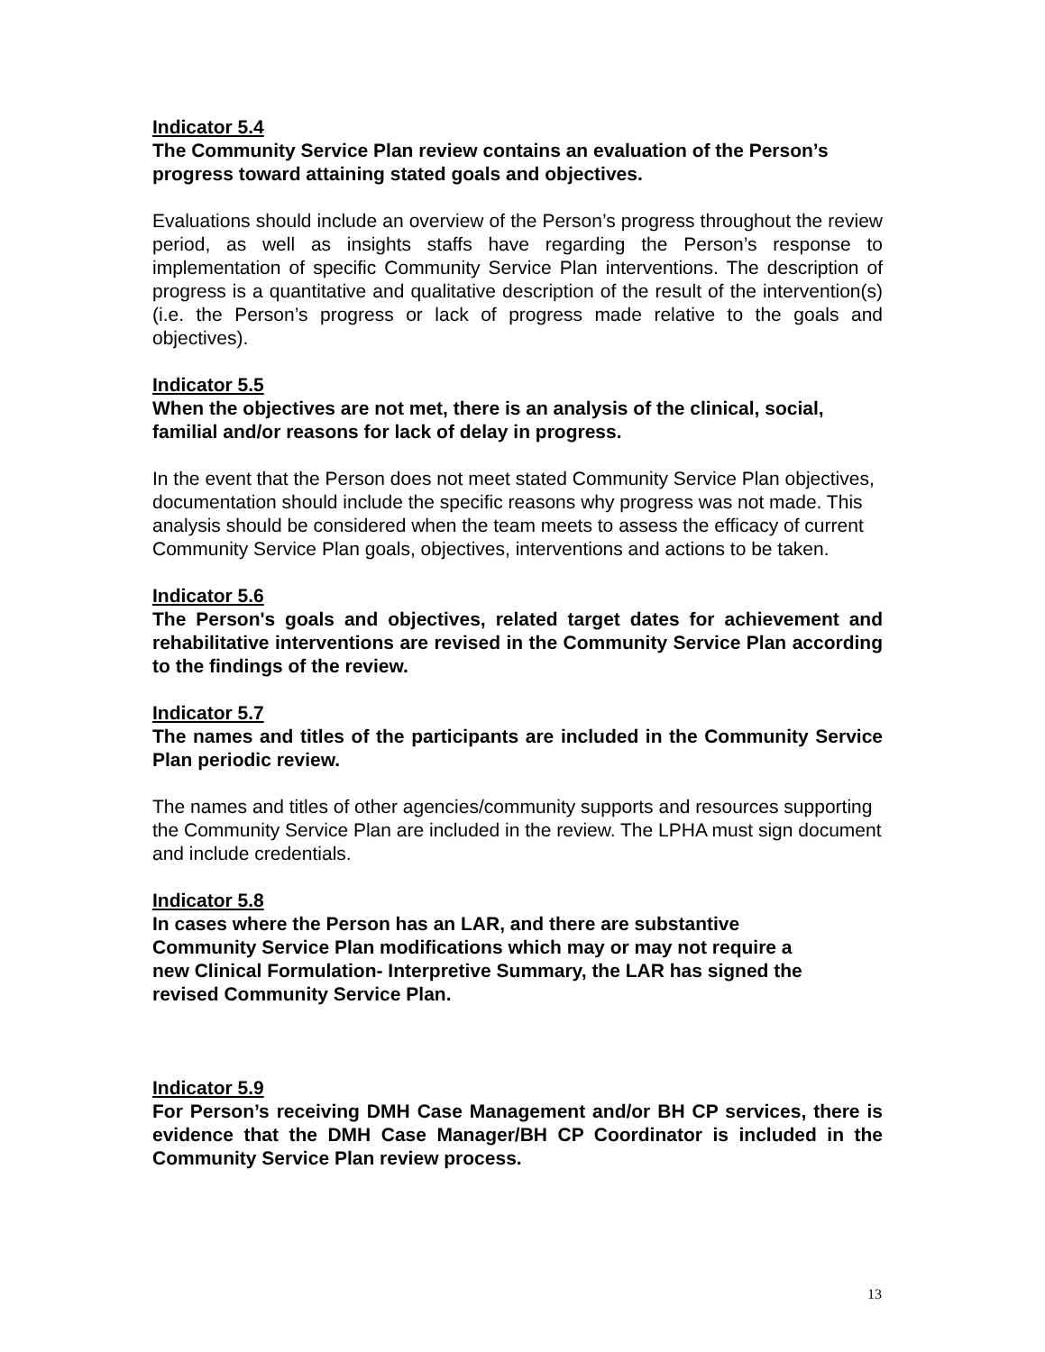Indicator 5.4
The Community Service Plan review contains an evaluation of the Person’s progress toward attaining stated goals and objectives.
Evaluations should include an overview of the Person’s progress throughout the review period, as well as insights staffs have regarding the Person’s response to implementation of specific Community Service Plan interventions. The description of progress is a quantitative and qualitative description of the result of the intervention(s) (i.e. the Person’s progress or lack of progress made relative to the goals and objectives).
Indicator 5.5
When the objectives are not met, there is an analysis of the clinical, social, familial and/or reasons for lack of delay in progress.
In the event that the Person does not meet stated Community Service Plan objectives, documentation should include the specific reasons why progress was not made. This analysis should be considered when the team meets to assess the efficacy of current Community Service Plan goals, objectives, interventions and actions to be taken.
Indicator 5.6
The Person's goals and objectives, related target dates for achievement and rehabilitative interventions are revised in the Community Service Plan according to the findings of the review.
Indicator 5.7
The names and titles of the participants are included in the Community Service Plan periodic review.
The names and titles of other agencies/community supports and resources supporting the Community Service Plan are included in the review. The LPHA must sign document and include credentials.
Indicator 5.8
In cases where the Person has an LAR, and there are substantive
Community Service Plan modifications which may or may not require a
new Clinical Formulation- Interpretive Summary, the LAR has signed the
revised Community Service Plan.
Indicator 5.9
For Person’s receiving DMH Case Management and/or BH CP services, there is evidence that the DMH Case Manager/BH CP Coordinator is included in the Community Service Plan review process.
13